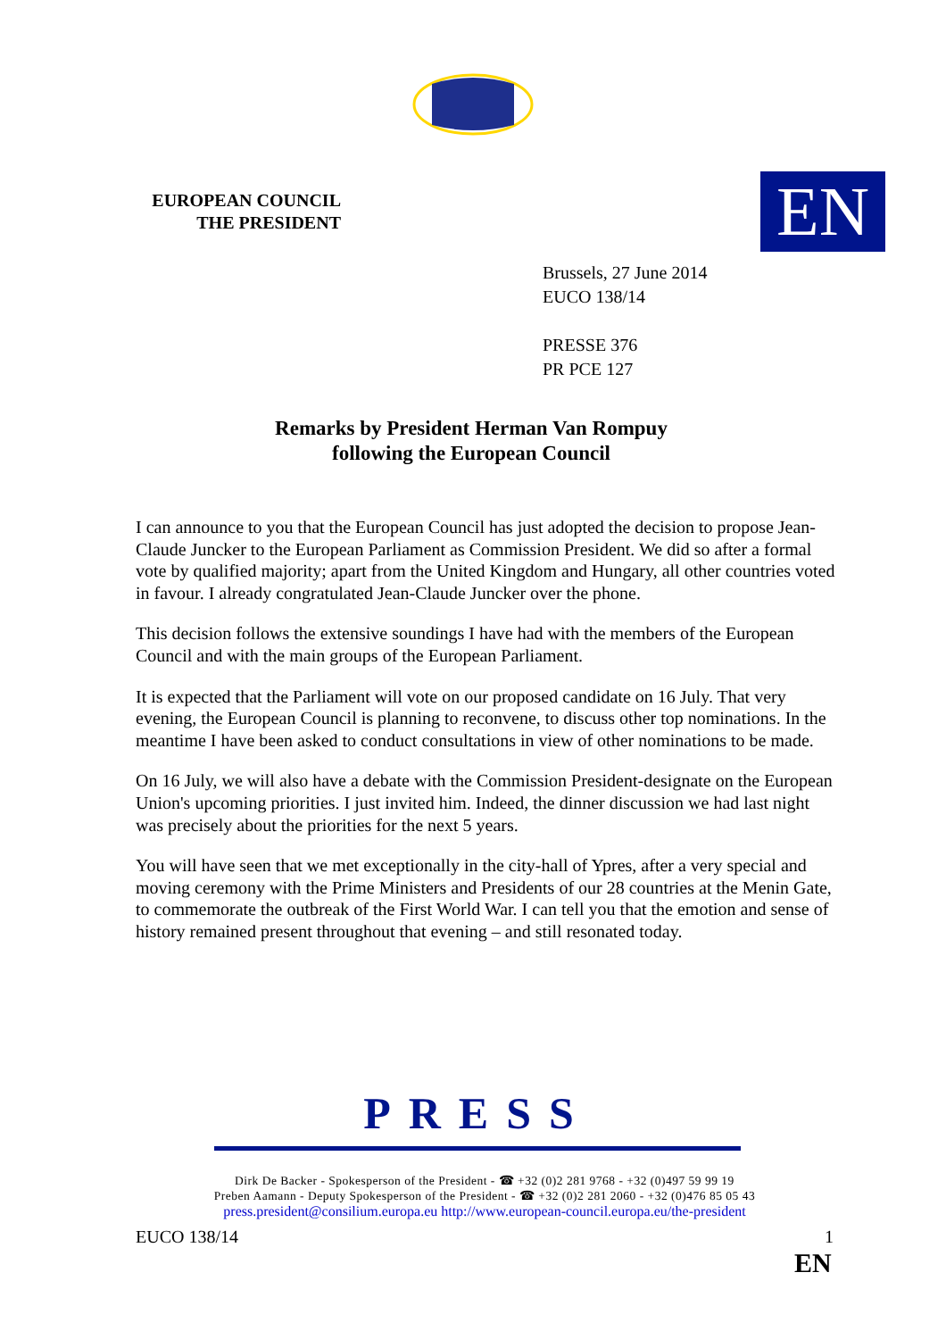EUROPEAN COUNCIL
THE PRESIDENT
EN
Brussels, 27 June 2014
EUCO 138/14
PRESSE 376
PR PCE 127
Remarks by President Herman Van Rompuy
following the European Council
I can announce to you that the European Council has just adopted the decision to propose Jean-Claude Juncker to the European Parliament as Commission President. We did so after a formal vote by qualified majority; apart from the United Kingdom and Hungary, all other countries voted in favour. I already congratulated Jean-Claude Juncker over the phone.
This decision follows the extensive soundings I have had with the members of the European Council and with the main groups of the European Parliament.
It is expected that the Parliament will vote on our proposed candidate on 16 July. That very evening, the European Council is planning to reconvene, to discuss other top nominations. In the meantime I have been asked to conduct consultations in view of other nominations to be made.
On 16 July, we will also have a debate with the Commission President-designate on the European Union's upcoming priorities. I just invited him. Indeed, the dinner discussion we had last night was precisely about the priorities for the next 5 years.
You will have seen that we met exceptionally in the city-hall of Ypres, after a very special and moving ceremony with the Prime Ministers and Presidents of our 28 countries at the Menin Gate, to commemorate the outbreak of the First World War. I can tell you that the emotion and sense of history remained present throughout that evening – and still resonated today.
PRESS
Dirk De Backer - Spokesperson of the President - ☎ +32 (0)2 281 9768 - +32 (0)497 59 99 19
Preben Aamann - Deputy Spokesperson of the President - ☎ +32 (0)2 281 2060 - +32 (0)476 85 05 43
press.president@consilium.europa.eu http://www.european-council.europa.eu/the-president
EUCO 138/14 1
EN